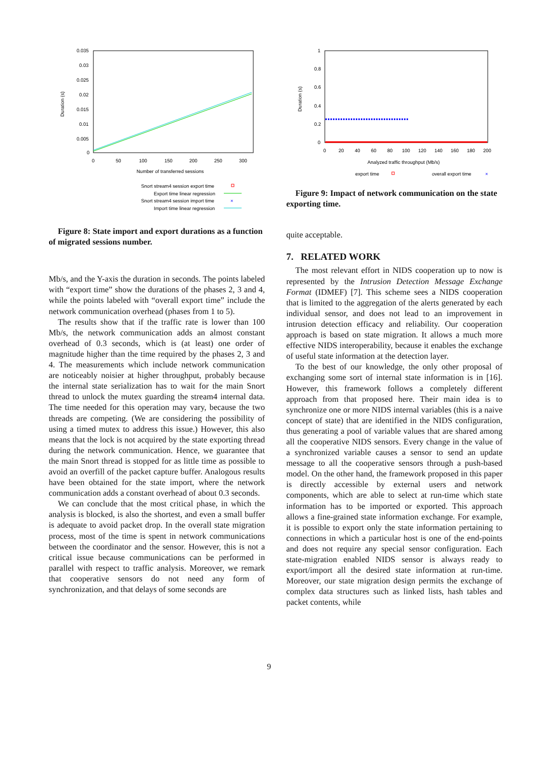0.035
0.03
0.025
0.02
0.015
0.01
0.005
0
0
50
100
150
200
250
300
Number of transferred sessions
Duration (s)
Snort stream4 session export time
Export time linear regression
Snort stream4 session import time
×
Import time linear regression
Figure 8: State import and export durations as a function of migrated sessions number.
Mb/s, and the Y-axis the duration in seconds. The points labeled with “export time” show the durations of the phases 2, 3 and 4, while the points labeled with “overall export time” include the network communication overhead (phases from 1 to 5).
The results show that if the traffic rate is lower than 100 Mb/s, the network communication adds an almost constant overhead of 0.3 seconds, which is (at least) one order of magnitude higher than the time required by the phases 2, 3 and 4. The measurements which include network communication are noticeably noisier at higher throughput, probably because the internal state serialization has to wait for the main Snort thread to unlock the mutex guarding the stream4 internal data. The time needed for this operation may vary, because the two threads are competing. (We are considering the possibility of using a timed mutex to address this issue.) However, this also means that the lock is not acquired by the state exporting thread during the network communication. Hence, we guarantee that the main Snort thread is stopped for as little time as possible to avoid an overfill of the packet capture buffer. Analogous results have been obtained for the state import, where the network communication adds a constant overhead of about 0.3 seconds.
We can conclude that the most critical phase, in which the analysis is blocked, is also the shortest, and even a small buffer is adequate to avoid packet drop. In the overall state migration process, most of the time is spent in network communications between the coordinator and the sensor. However, this is not a critical issue because communications can be performed in parallel with respect to traffic analysis. Moreover, we remark that cooperative sensors do not need any form of synchronization, and that delays of some seconds are
1
0.8
0.6
0.4
0.2
0
0
20
40
60
80
100
120
140
160
180
200
Analyzed traffic throughput (Mb/s)
Duration (s)
export time
overall export time
×
Figure 9: Impact of network communication on the state exporting time.
quite acceptable.
7. RELATED WORK
The most relevant effort in NIDS cooperation up to now is represented by the Intrusion Detection Message Exchange Format (IDMEF) [7]. This scheme sees a NIDS cooperation that is limited to the aggregation of the alerts generated by each individual sensor, and does not lead to an improvement in intrusion detection efficacy and reliability. Our cooperation approach is based on state migration. It allows a much more effective NIDS interoperability, because it enables the exchange of useful state information at the detection layer.
To the best of our knowledge, the only other proposal of exchanging some sort of internal state information is in [16]. However, this framework follows a completely different approach from that proposed here. Their main idea is to synchronize one or more NIDS internal variables (this is a naive concept of state) that are identified in the NIDS configuration, thus generating a pool of variable values that are shared among all the cooperative NIDS sensors. Every change in the value of a synchronized variable causes a sensor to send an update message to all the cooperative sensors through a push-based model. On the other hand, the framework proposed in this paper is directly accessible by external users and network components, which are able to select at run-time which state information has to be imported or exported. This approach allows a fine-grained state information exchange. For example, it is possible to export only the state information pertaining to connections in which a particular host is one of the end-points and does not require any special sensor configuration. Each state-migration enabled NIDS sensor is always ready to export/import all the desired state information at run-time. Moreover, our state migration design permits the exchange of complex data structures such as linked lists, hash tables and packet contents, while
9